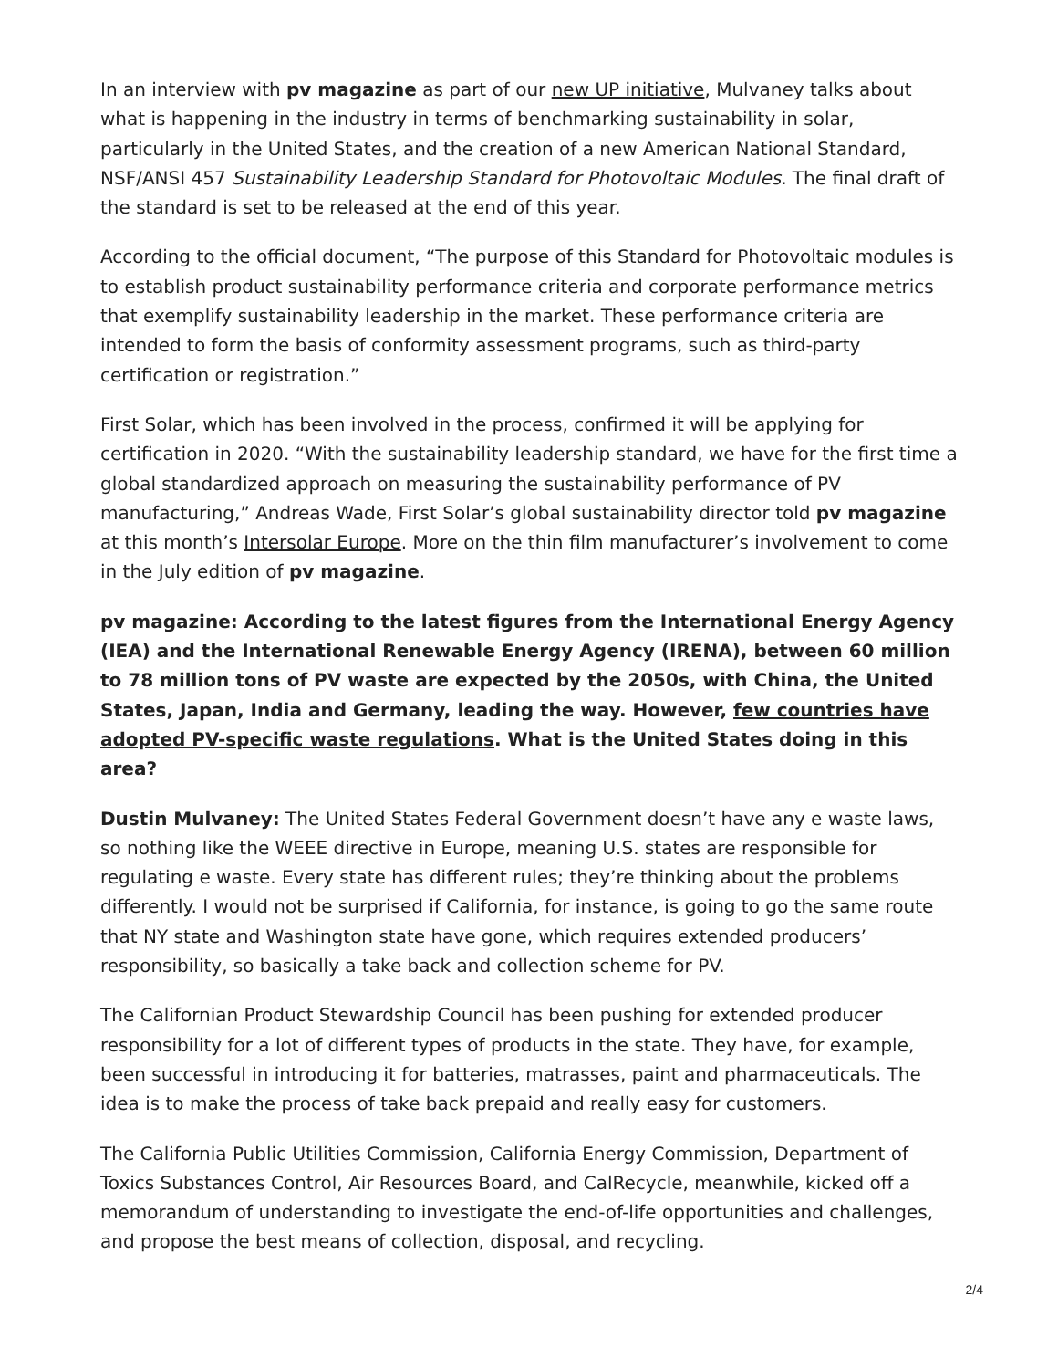In an interview with pv magazine as part of our new UP initiative, Mulvaney talks about what is happening in the industry in terms of benchmarking sustainability in solar, particularly in the United States, and the creation of a new American National Standard, NSF/ANSI 457 Sustainability Leadership Standard for Photovoltaic Modules. The final draft of the standard is set to be released at the end of this year.
According to the official document, “The purpose of this Standard for Photovoltaic modules is to establish product sustainability performance criteria and corporate performance metrics that exemplify sustainability leadership in the market. These performance criteria are intended to form the basis of conformity assessment programs, such as third-party certification or registration.”
First Solar, which has been involved in the process, confirmed it will be applying for certification in 2020. “With the sustainability leadership standard, we have for the first time a global standardized approach on measuring the sustainability performance of PV manufacturing,” Andreas Wade, First Solar’s global sustainability director told pv magazine at this month’s Intersolar Europe. More on the thin film manufacturer’s involvement to come in the July edition of pv magazine.
pv magazine: According to the latest figures from the International Energy Agency (IEA) and the International Renewable Energy Agency (IRENA), between 60 million to 78 million tons of PV waste are expected by the 2050s, with China, the United States, Japan, India and Germany, leading the way. However, few countries have adopted PV-specific waste regulations. What is the United States doing in this area?
Dustin Mulvaney: The United States Federal Government doesn’t have any e waste laws, so nothing like the WEEE directive in Europe, meaning U.S. states are responsible for regulating e waste. Every state has different rules; they’re thinking about the problems differently. I would not be surprised if California, for instance, is going to go the same route that NY state and Washington state have gone, which requires extended producers’ responsibility, so basically a take back and collection scheme for PV.
The Californian Product Stewardship Council has been pushing for extended producer responsibility for a lot of different types of products in the state. They have, for example, been successful in introducing it for batteries, matrasses, paint and pharmaceuticals. The idea is to make the process of take back prepaid and really easy for customers.
The California Public Utilities Commission, California Energy Commission, Department of Toxics Substances Control, Air Resources Board, and CalRecycle, meanwhile, kicked off a memorandum of understanding to investigate the end-of-life opportunities and challenges, and propose the best means of collection, disposal, and recycling.
2/4